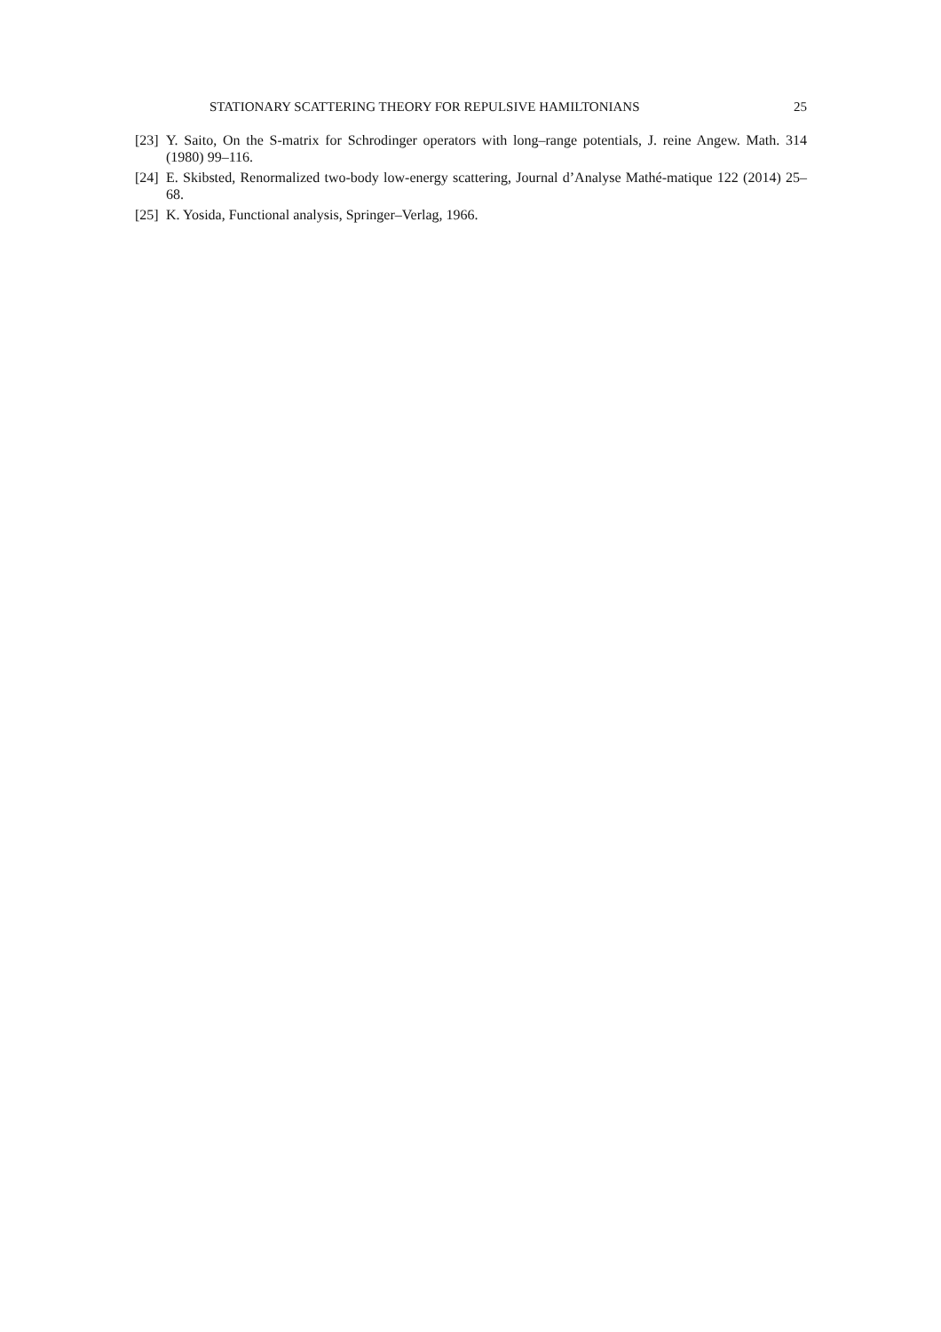STATIONARY SCATTERING THEORY FOR REPULSIVE HAMILTONIANS 25
[23] Y. Saito, On the S-matrix for Schrodinger operators with long–range potentials, J. reine Angew. Math. 314 (1980) 99–116.
[24] E. Skibsted, Renormalized two-body low-energy scattering, Journal d’Analyse Mathé-matique 122 (2014) 25–68.
[25] K. Yosida, Functional analysis, Springer–Verlag, 1966.